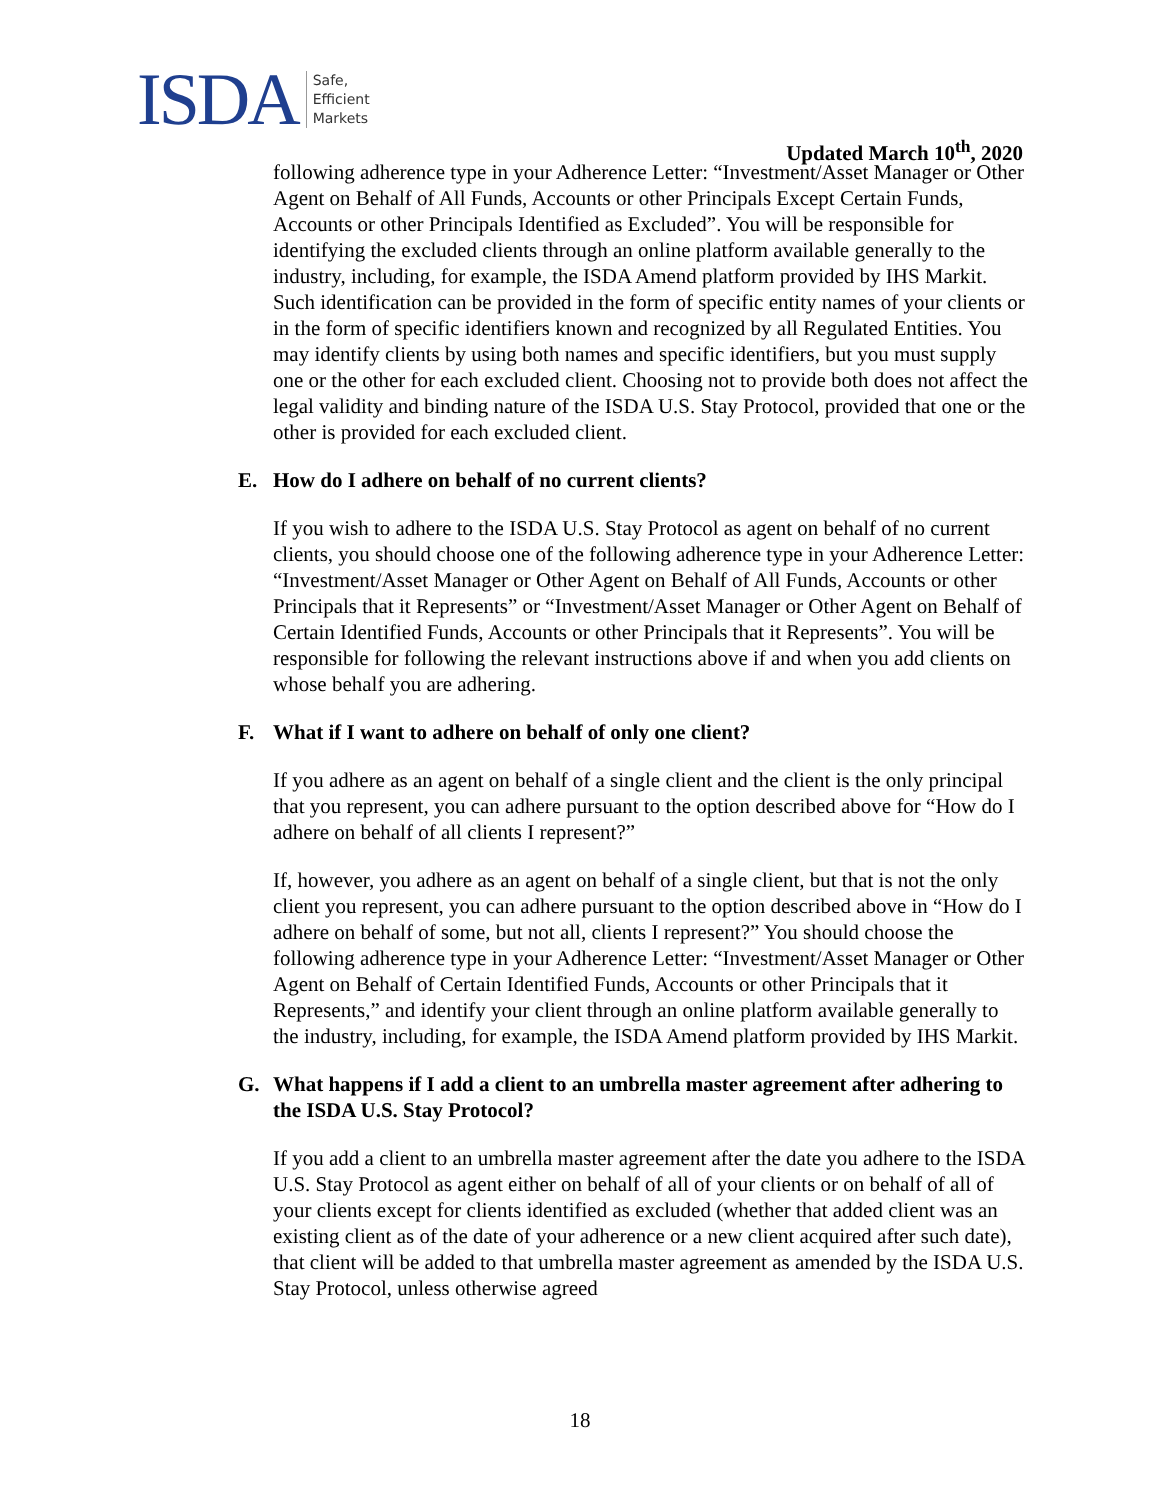ISDA
Safe,
Efficient
Markets
Updated March 10<sup>th</sup>, 2020
following adherence type in your Adherence Letter: “Investment/Asset Manager or Other Agent on Behalf of All Funds, Accounts or other Principals Except Certain Funds, Accounts or other Principals Identified as Excluded”. You will be responsible for identifying the excluded clients through an online platform available generally to the industry, including, for example, the ISDA Amend platform provided by IHS Markit. Such identification can be provided in the form of specific entity names of your clients or in the form of specific identifiers known and recognized by all Regulated Entities. You may identify clients by using both names and specific identifiers, but you must supply one or the other for each excluded client. Choosing not to provide both does not affect the legal validity and binding nature of the ISDA U.S. Stay Protocol, provided that one or the other is provided for each excluded client.
E. How do I adhere on behalf of no current clients?
If you wish to adhere to the ISDA U.S. Stay Protocol as agent on behalf of no current clients, you should choose one of the following adherence type in your Adherence Letter: “Investment/Asset Manager or Other Agent on Behalf of All Funds, Accounts or other Principals that it Represents” or “Investment/Asset Manager or Other Agent on Behalf of Certain Identified Funds, Accounts or other Principals that it Represents”. You will be responsible for following the relevant instructions above if and when you add clients on whose behalf you are adhering.
F. What if I want to adhere on behalf of only one client?
If you adhere as an agent on behalf of a single client and the client is the only principal that you represent, you can adhere pursuant to the option described above for “How do I adhere on behalf of all clients I represent?”
If, however, you adhere as an agent on behalf of a single client, but that is not the only client you represent, you can adhere pursuant to the option described above in “How do I adhere on behalf of some, but not all, clients I represent?” You should choose the following adherence type in your Adherence Letter: “Investment/Asset Manager or Other Agent on Behalf of Certain Identified Funds, Accounts or other Principals that it Represents,” and identify your client through an online platform available generally to the industry, including, for example, the ISDA Amend platform provided by IHS Markit.
G. What happens if I add a client to an umbrella master agreement after adhering to the ISDA U.S. Stay Protocol?
If you add a client to an umbrella master agreement after the date you adhere to the ISDA U.S. Stay Protocol as agent either on behalf of all of your clients or on behalf of all of your clients except for clients identified as excluded (whether that added client was an existing client as of the date of your adherence or a new client acquired after such date), that client will be added to that umbrella master agreement as amended by the ISDA U.S. Stay Protocol, unless otherwise agreed
18